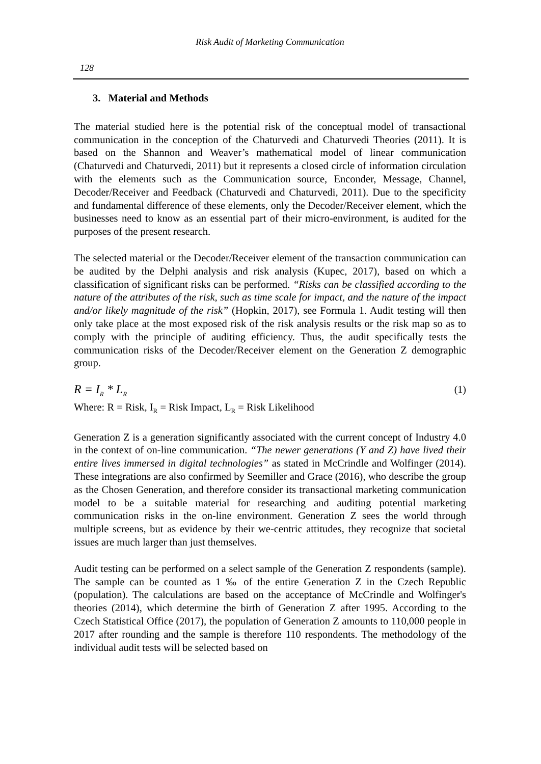Risk Audit of Marketing Communication
128
3. Material and Methods
The material studied here is the potential risk of the conceptual model of transactional communication in the conception of the Chaturvedi and Chaturvedi Theories (2011). It is based on the Shannon and Weaver’s mathematical model of linear communication (Chaturvedi and Chaturvedi, 2011) but it represents a closed circle of information circulation with the elements such as the Communication source, Enconder, Message, Channel, Decoder/Receiver and Feedback (Chaturvedi and Chaturvedi, 2011). Due to the specificity and fundamental difference of these elements, only the Decoder/Receiver element, which the businesses need to know as an essential part of their micro-environment, is audited for the purposes of the present research.
The selected material or the Decoder/Receiver element of the transaction communication can be audited by the Delphi analysis and risk analysis (Kupec, 2017), based on which a classification of significant risks can be performed. “Risks can be classified according to the nature of the attributes of the risk, such as time scale for impact, and the nature of the impact and/or likely magnitude of the risk” (Hopkin, 2017), see Formula 1. Audit testing will then only take place at the most exposed risk of the risk analysis results or the risk map so as to comply with the principle of auditing efficiency. Thus, the audit specifically tests the communication risks of the Decoder/Receiver element on the Generation Z demographic group.
R = I<sub>R</sub> * L<sub>R</sub> (1)
Where: R = Risk, I<sub>R</sub> = Risk Impact, L<sub>R</sub> = Risk Likelihood
Generation Z is a generation significantly associated with the current concept of Industry 4.0 in the context of on-line communication. “The newer generations (Y and Z) have lived their entire lives immersed in digital technologies” as stated in McCrindle and Wolfinger (2014). These integrations are also confirmed by Seemiller and Grace (2016), who describe the group as the Chosen Generation, and therefore consider its transactional marketing communication model to be a suitable material for researching and auditing potential marketing communication risks in the on-line environment. Generation Z sees the world through multiple screens, but as evidence by their we-centric attitudes, they recognize that societal issues are much larger than just themselves.
Audit testing can be performed on a select sample of the Generation Z respondents (sample). The sample can be counted as 1 ‰ of the entire Generation Z in the Czech Republic (population). The calculations are based on the acceptance of McCrindle and Wolfinger's theories (2014), which determine the birth of Generation Z after 1995. According to the Czech Statistical Office (2017), the population of Generation Z amounts to 110,000 people in 2017 after rounding and the sample is therefore 110 respondents. The methodology of the individual audit tests will be selected based on